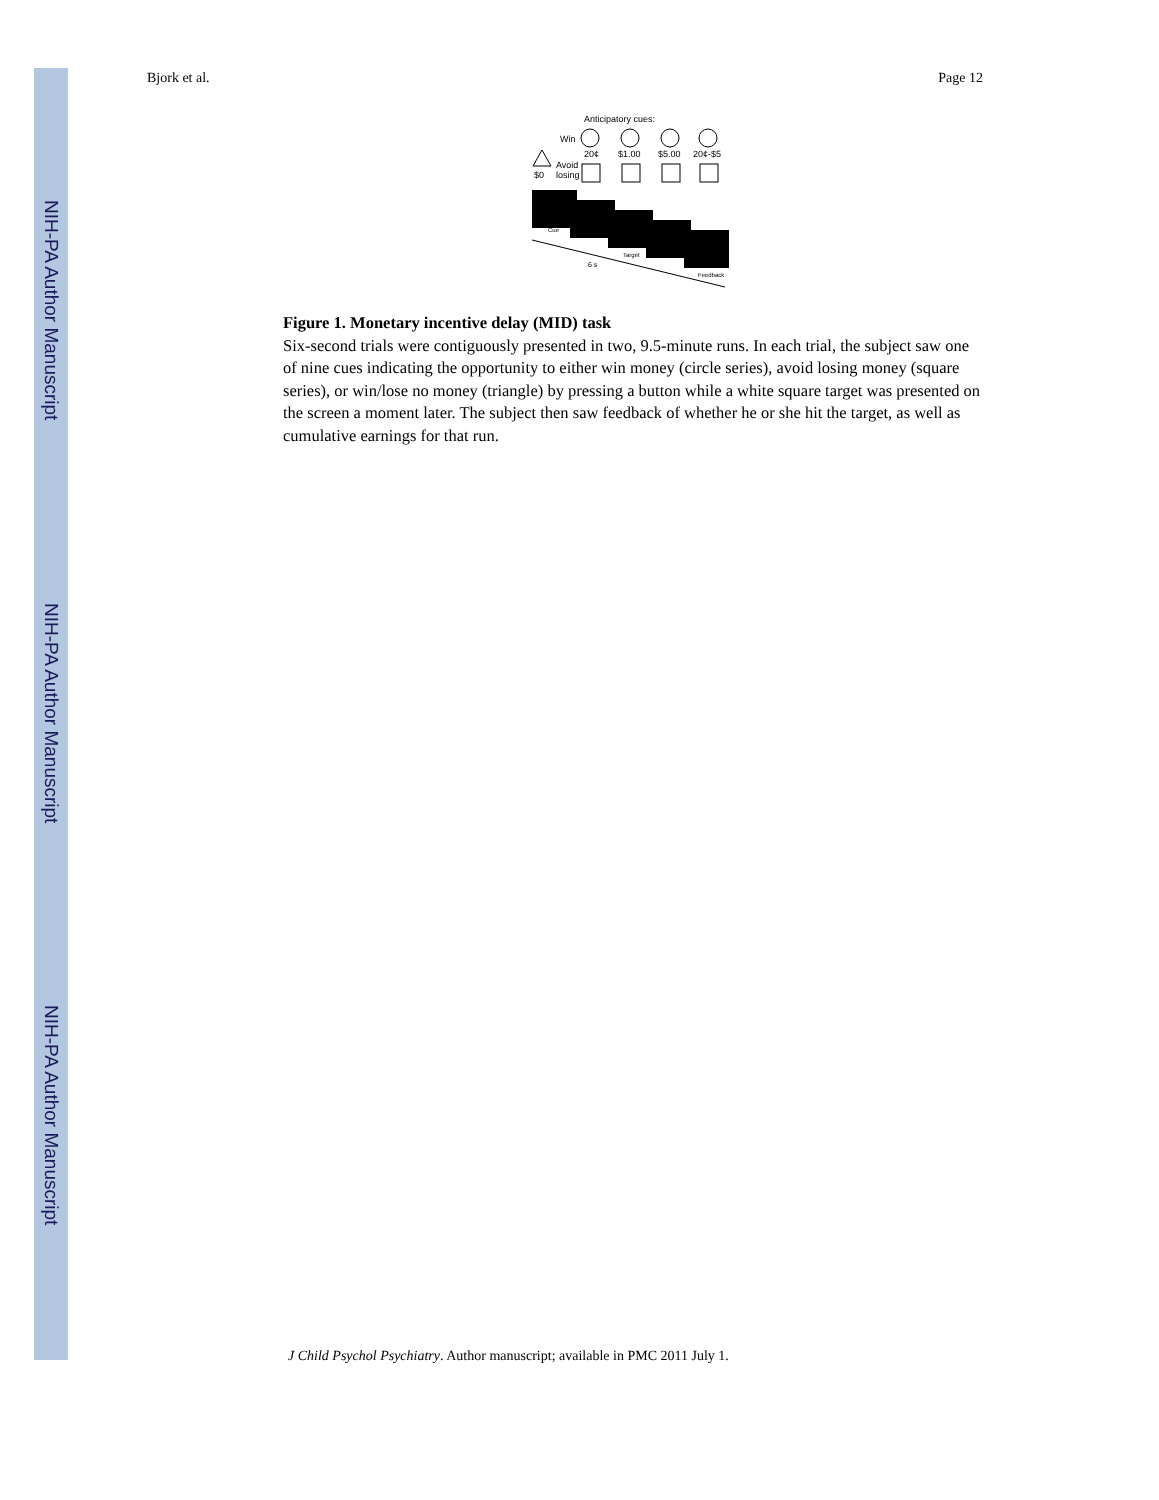NIH-PA Author Manuscript
NIH-PA Author Manuscript
NIH-PA Author Manuscript
Bjork et al. Page 12
Anticipatory cues:
Win
20¢
$1.00
$5.00
20¢-$5
$0
Avoid
losing
Cue
Target
Feedback
6 s
Figure 1. Monetary incentive delay (MID) task
Six-second trials were contiguously presented in two, 9.5-minute runs. In each trial, the subject saw one of nine cues indicating the opportunity to either win money (circle series), avoid losing money (square series), or win/lose no money (triangle) by pressing a button while a white square target was presented on the screen a moment later. The subject then saw feedback of whether he or she hit the target, as well as cumulative earnings for that run.
J Child Psychol Psychiatry. Author manuscript; available in PMC 2011 July 1.